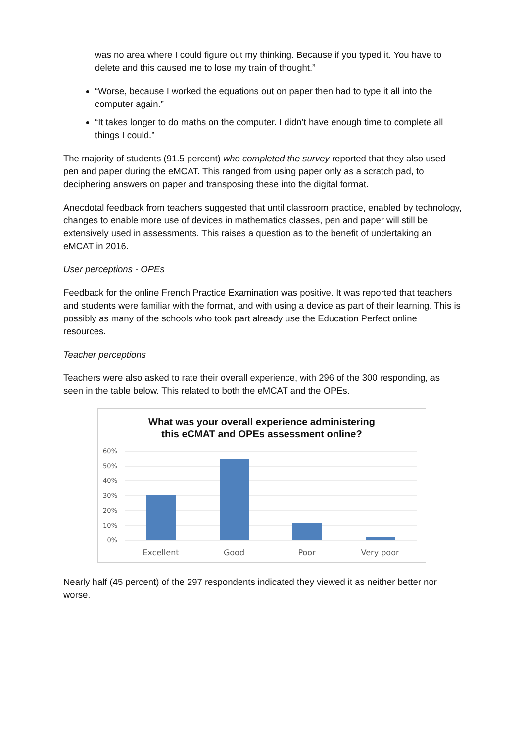was no area where I could figure out my thinking. Because if you typed it. You have to delete and this caused me to lose my train of thought.”
“Worse, because I worked the equations out on paper then had to type it all into the computer again.”
“It takes longer to do maths on the computer. I didn’t have enough time to complete all things I could.”
The majority of students (91.5 percent) who completed the survey reported that they also used pen and paper during the eMCAT. This ranged from using paper only as a scratch pad, to deciphering answers on paper and transposing these into the digital format.
Anecdotal feedback from teachers suggested that until classroom practice, enabled by technology, changes to enable more use of devices in mathematics classes, pen and paper will still be extensively used in assessments. This raises a question as to the benefit of undertaking an eMCAT in 2016.
User perceptions - OPEs
Feedback for the online French Practice Examination was positive. It was reported that teachers and students were familiar with the format, and with using a device as part of their learning. This is possibly as many of the schools who took part already use the Education Perfect online resources.
Teacher perceptions
Teachers were also asked to rate their overall experience, with 296 of the 300 responding, as seen in the table below. This related to both the eMCAT and the OPEs.
What was your overall experience administering
this eCMAT and OPEs assessment online?
60%
50%
40%
30%
20%
10%
0%
Excellent
Good
Poor
Very poor
Nearly half (45 percent) of the 297 respondents indicated they viewed it as neither better nor worse.